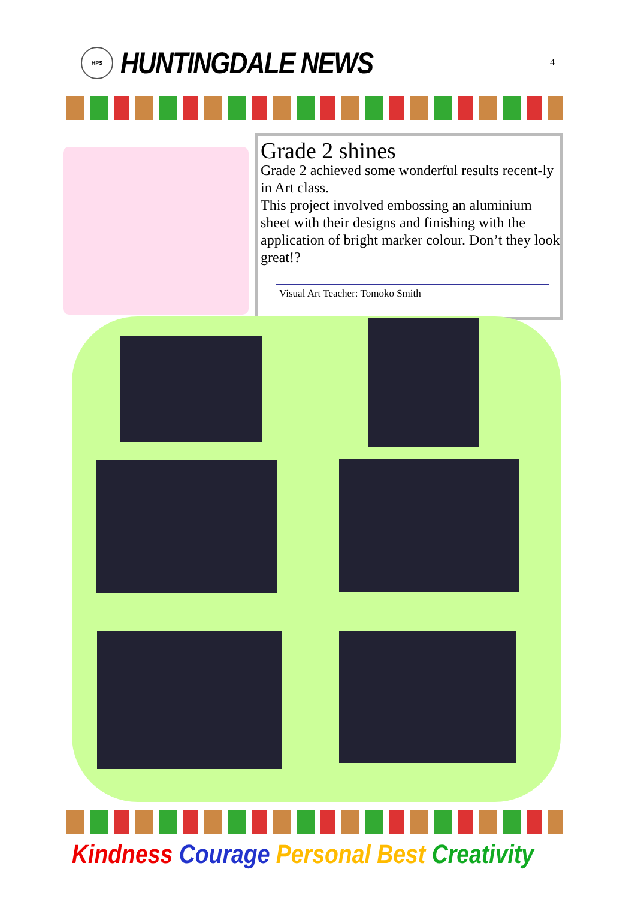HPS
HUNTINGDALE NEWS
4
Grade 2 shines
Grade 2 achieved some wonderful results recent-ly in Art class.
This project involved embossing an aluminium sheet with their designs and finishing with the application of bright marker colour. Don’t they look great!?
Visual Art Teacher: Tomoko Smith
Kindness Courage Personal Best Creativity